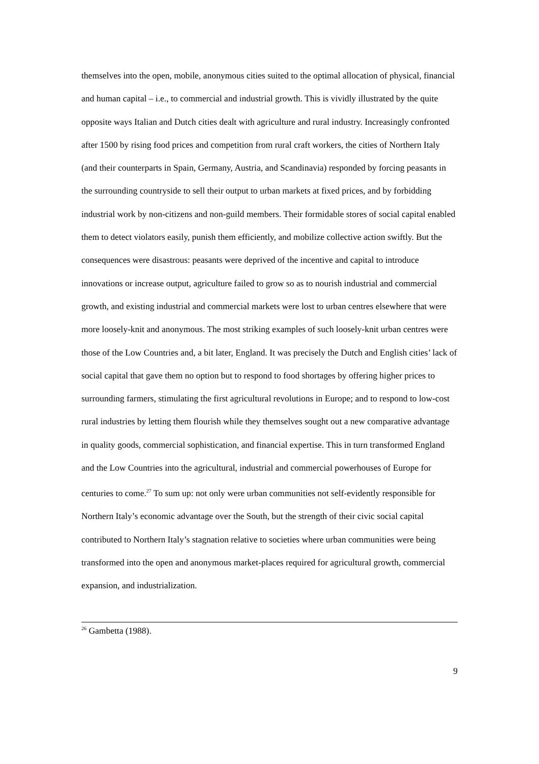themselves into the open, mobile, anonymous cities suited to the optimal allocation of physical, financial and human capital – i.e., to commercial and industrial growth. This is vividly illustrated by the quite opposite ways Italian and Dutch cities dealt with agriculture and rural industry. Increasingly confronted after 1500 by rising food prices and competition from rural craft workers, the cities of Northern Italy (and their counterparts in Spain, Germany, Austria, and Scandinavia) responded by forcing peasants in the surrounding countryside to sell their output to urban markets at fixed prices, and by forbidding industrial work by non-citizens and non-guild members. Their formidable stores of social capital enabled them to detect violators easily, punish them efficiently, and mobilize collective action swiftly. But the consequences were disastrous: peasants were deprived of the incentive and capital to introduce innovations or increase output, agriculture failed to grow so as to nourish industrial and commercial growth, and existing industrial and commercial markets were lost to urban centres elsewhere that were more loosely-knit and anonymous. The most striking examples of such loosely-knit urban centres were those of the Low Countries and, a bit later, England. It was precisely the Dutch and English cities’ lack of social capital that gave them no option but to respond to food shortages by offering higher prices to surrounding farmers, stimulating the first agricultural revolutions in Europe; and to respond to low-cost rural industries by letting them flourish while they themselves sought out a new comparative advantage in quality goods, commercial sophistication, and financial expertise. This in turn transformed England and the Low Countries into the agricultural, industrial and commercial powerhouses of Europe for centuries to come.<sup>27</sup> To sum up: not only were urban communities not self-evidently responsible for Northern Italy’s economic advantage over the South, but the strength of their civic social capital contributed to Northern Italy’s stagnation relative to societies where urban communities were being transformed into the open and anonymous market-places required for agricultural growth, commercial expansion, and industrialization.
<sup>26</sup> Gambetta (1988).
9